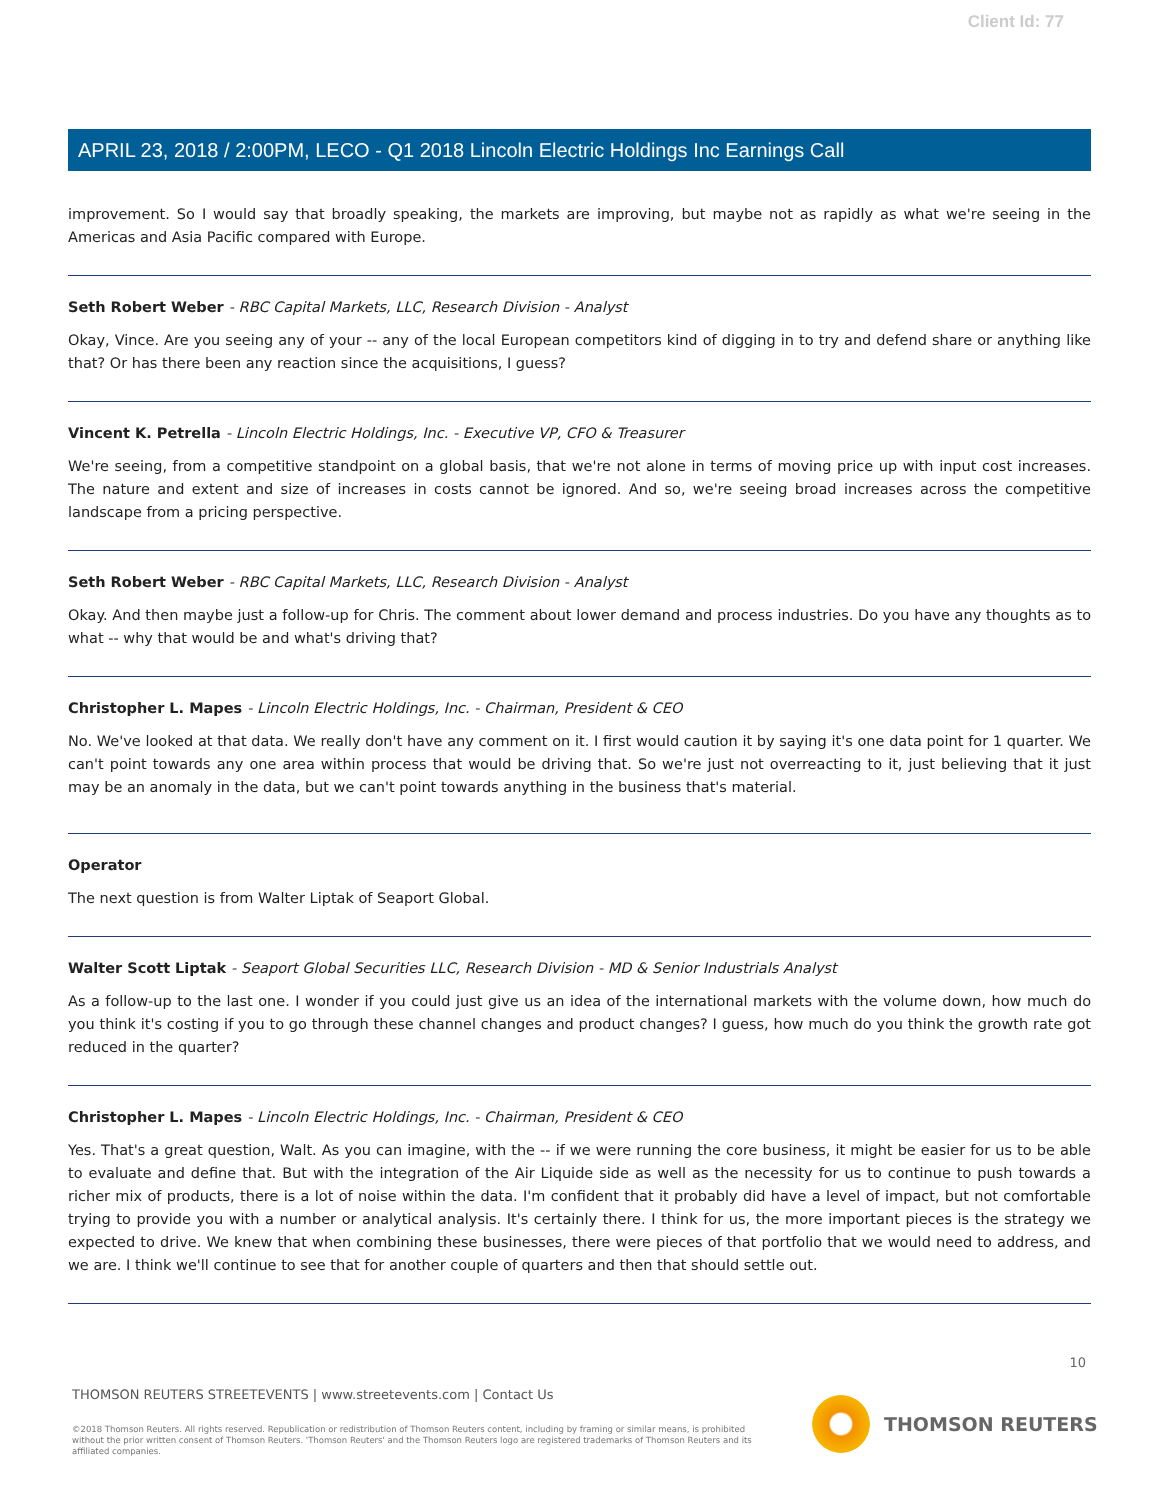Client Id: 77
APRIL 23, 2018 / 2:00PM, LECO - Q1 2018 Lincoln Electric Holdings Inc Earnings Call
improvement. So I would say that broadly speaking, the markets are improving, but maybe not as rapidly as what we're seeing in the Americas and Asia Pacific compared with Europe.
Seth Robert Weber - RBC Capital Markets, LLC, Research Division - Analyst
Okay, Vince. Are you seeing any of your -- any of the local European competitors kind of digging in to try and defend share or anything like that? Or has there been any reaction since the acquisitions, I guess?
Vincent K. Petrella - Lincoln Electric Holdings, Inc. - Executive VP, CFO & Treasurer
We're seeing, from a competitive standpoint on a global basis, that we're not alone in terms of moving price up with input cost increases. The nature and extent and size of increases in costs cannot be ignored. And so, we're seeing broad increases across the competitive landscape from a pricing perspective.
Seth Robert Weber - RBC Capital Markets, LLC, Research Division - Analyst
Okay. And then maybe just a follow-up for Chris. The comment about lower demand and process industries. Do you have any thoughts as to what -- why that would be and what's driving that?
Christopher L. Mapes - Lincoln Electric Holdings, Inc. - Chairman, President & CEO
No. We've looked at that data. We really don't have any comment on it. I first would caution it by saying it's one data point for 1 quarter. We can't point towards any one area within process that would be driving that. So we're just not overreacting to it, just believing that it just may be an anomaly in the data, but we can't point towards anything in the business that's material.
Operator
The next question is from Walter Liptak of Seaport Global.
Walter Scott Liptak - Seaport Global Securities LLC, Research Division - MD & Senior Industrials Analyst
As a follow-up to the last one. I wonder if you could just give us an idea of the international markets with the volume down, how much do you think it's costing if you to go through these channel changes and product changes? I guess, how much do you think the growth rate got reduced in the quarter?
Christopher L. Mapes - Lincoln Electric Holdings, Inc. - Chairman, President & CEO
Yes. That's a great question, Walt. As you can imagine, with the -- if we were running the core business, it might be easier for us to be able to evaluate and define that. But with the integration of the Air Liquide side as well as the necessity for us to continue to push towards a richer mix of products, there is a lot of noise within the data. I'm confident that it probably did have a level of impact, but not comfortable trying to provide you with a number or analytical analysis. It's certainly there. I think for us, the more important pieces is the strategy we expected to drive. We knew that when combining these businesses, there were pieces of that portfolio that we would need to address, and we are. I think we'll continue to see that for another couple of quarters and then that should settle out.
10
THOMSON REUTERS STREETEVENTS | www.streetevents.com | Contact Us
©2018 Thomson Reuters. All rights reserved. Republication or redistribution of Thomson Reuters content, including by framing or similar means, is prohibited without the prior written consent of Thomson Reuters. 'Thomson Reuters' and the Thomson Reuters logo are registered trademarks of Thomson Reuters and its affiliated companies.
THOMSON REUTERS